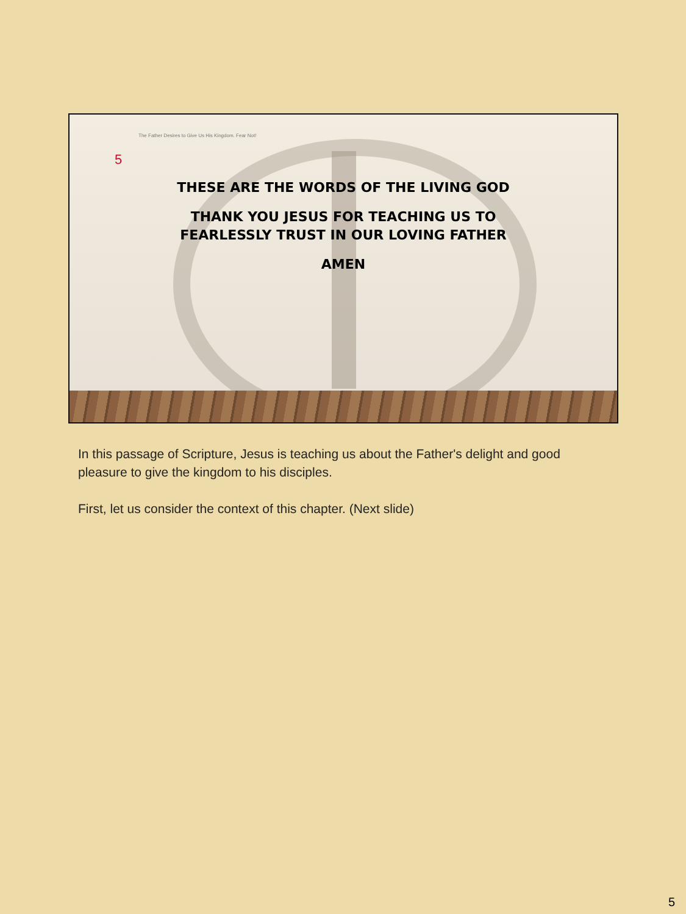The Father Desires to Give Us His Kingdom. Fear Not!
5
THESE ARE THE WORDS OF THE LIVING GOD
THANK YOU JESUS FOR TEACHING US TO
FEARLESSLY TRUST IN OUR LOVING FATHER
AMEN
In this passage of Scripture, Jesus is teaching us about the Father's delight and good pleasure to give the kingdom to his disciples.
First, let us consider the context of this chapter. (Next slide)
5